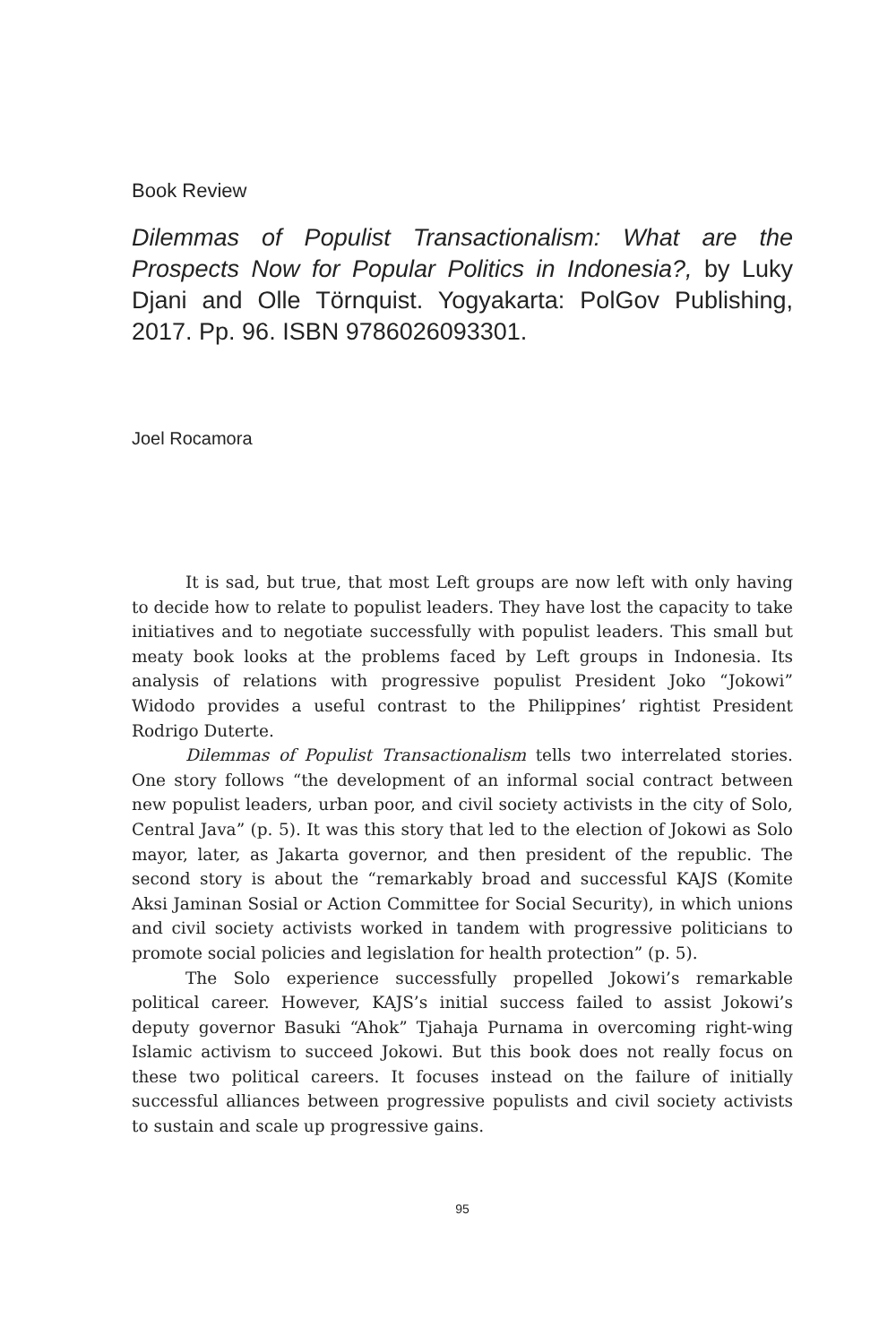Book Review
Dilemmas of Populist Transactionalism: What are the Prospects Now for Popular Politics in Indonesia?, by Luky Djani and Olle Törnquist. Yogyakarta: PolGov Publishing, 2017. Pp. 96. ISBN 9786026093301.
Joel Rocamora
It is sad, but true, that most Left groups are now left with only having to decide how to relate to populist leaders. They have lost the capacity to take initiatives and to negotiate successfully with populist leaders. This small but meaty book looks at the problems faced by Left groups in Indonesia. Its analysis of relations with progressive populist President Joko “Jokowi” Widodo provides a useful contrast to the Philippines’ rightist President Rodrigo Duterte.
Dilemmas of Populist Transactionalism tells two interrelated stories. One story follows “the development of an informal social contract between new populist leaders, urban poor, and civil society activists in the city of Solo, Central Java” (p. 5). It was this story that led to the election of Jokowi as Solo mayor, later, as Jakarta governor, and then president of the republic. The second story is about the “remarkably broad and successful KAJS (Komite Aksi Jaminan Sosial or Action Committee for Social Security), in which unions and civil society activists worked in tandem with progressive politicians to promote social policies and legislation for health protection” (p. 5).
The Solo experience successfully propelled Jokowi’s remarkable political career. However, KAJS’s initial success failed to assist Jokowi’s deputy governor Basuki “Ahok” Tjahaja Purnama in overcoming right-wing Islamic activism to succeed Jokowi. But this book does not really focus on these two political careers. It focuses instead on the failure of initially successful alliances between progressive populists and civil society activists to sustain and scale up progressive gains.
95